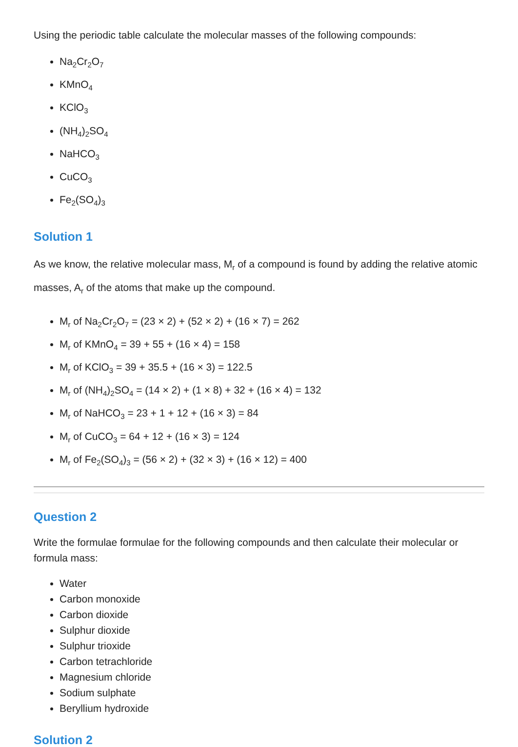Using the periodic table calculate the molecular masses of the following compounds:
Na<sub>2</sub>Cr<sub>2</sub>O<sub>7</sub>
KMnO<sub>4</sub>
KClO<sub>3</sub>
(NH<sub>4</sub>)<sub>2</sub>SO<sub>4</sub>
NaHCO<sub>3</sub>
CuCO<sub>3</sub>
Fe<sub>2</sub>(SO<sub>4</sub>)<sub>3</sub>
Solution 1
As we know, the relative molecular mass, M<sub>r</sub> of a compound is found by adding the relative atomic masses, A<sub>r</sub> of the atoms that make up the compound.
M<sub>r</sub> of Na<sub>2</sub>Cr<sub>2</sub>O<sub>7</sub> = (23 × 2) + (52 × 2) + (16 × 7) = 262
M<sub>r</sub> of KMnO<sub>4</sub> = 39 + 55 + (16 × 4) = 158
M<sub>r</sub> of KClO<sub>3</sub> = 39 + 35.5 + (16 × 3) = 122.5
M<sub>r</sub> of (NH<sub>4</sub>)<sub>2</sub>SO<sub>4</sub> = (14 × 2) + (1 × 8) + 32 + (16 × 4) = 132
M<sub>r</sub> of NaHCO<sub>3</sub> = 23 + 1 + 12 + (16 × 3) = 84
M<sub>r</sub> of CuCO<sub>3</sub> = 64 + 12 + (16 × 3) = 124
M<sub>r</sub> of Fe<sub>2</sub>(SO<sub>4</sub>)<sub>3</sub> = (56 × 2) + (32 × 3) + (16 × 12) = 400
Question 2
Write the formulae formulae for the following compounds and then calculate their molecular or formula mass:
Water
Carbon monoxide
Carbon dioxide
Sulphur dioxide
Sulphur trioxide
Carbon tetrachloride
Magnesium chloride
Sodium sulphate
Beryllium hydroxide
Solution 2